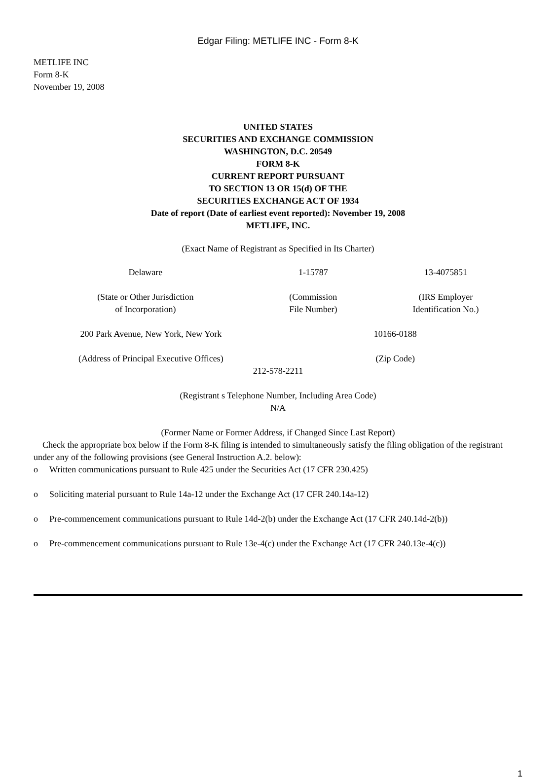Edgar Filing: METLIFE INC - Form 8-K
METLIFE INC
Form 8-K
November 19, 2008
UNITED STATES
SECURITIES AND EXCHANGE COMMISSION
WASHINGTON, D.C. 20549
FORM 8-K
CURRENT REPORT PURSUANT
TO SECTION 13 OR 15(d) OF THE
SECURITIES EXCHANGE ACT OF 1934
Date of report (Date of earliest event reported): November 19, 2008
METLIFE, INC.
(Exact Name of Registrant as Specified in Its Charter)
| Delaware | 1-15787 | 13-4075851 |
| (State or Other Jurisdiction of Incorporation) | (Commission File Number) | (IRS Employer Identification No.) |
| 200 Park Avenue, New York, New York | 10166-0188 |
| (Address of Principal Executive Offices) | (Zip Code) |
212-578-2211
(Registrant s Telephone Number, Including Area Code)
N/A
(Former Name or Former Address, if Changed Since Last Report)
Check the appropriate box below if the Form 8-K filing is intended to simultaneously satisfy the filing obligation of the registrant under any of the following provisions (see General Instruction A.2. below):
o Written communications pursuant to Rule 425 under the Securities Act (17 CFR 230.425)
o Soliciting material pursuant to Rule 14a-12 under the Exchange Act (17 CFR 240.14a-12)
o Pre-commencement communications pursuant to Rule 14d-2(b) under the Exchange Act (17 CFR 240.14d-2(b))
o Pre-commencement communications pursuant to Rule 13e-4(c) under the Exchange Act (17 CFR 240.13e-4(c))
1